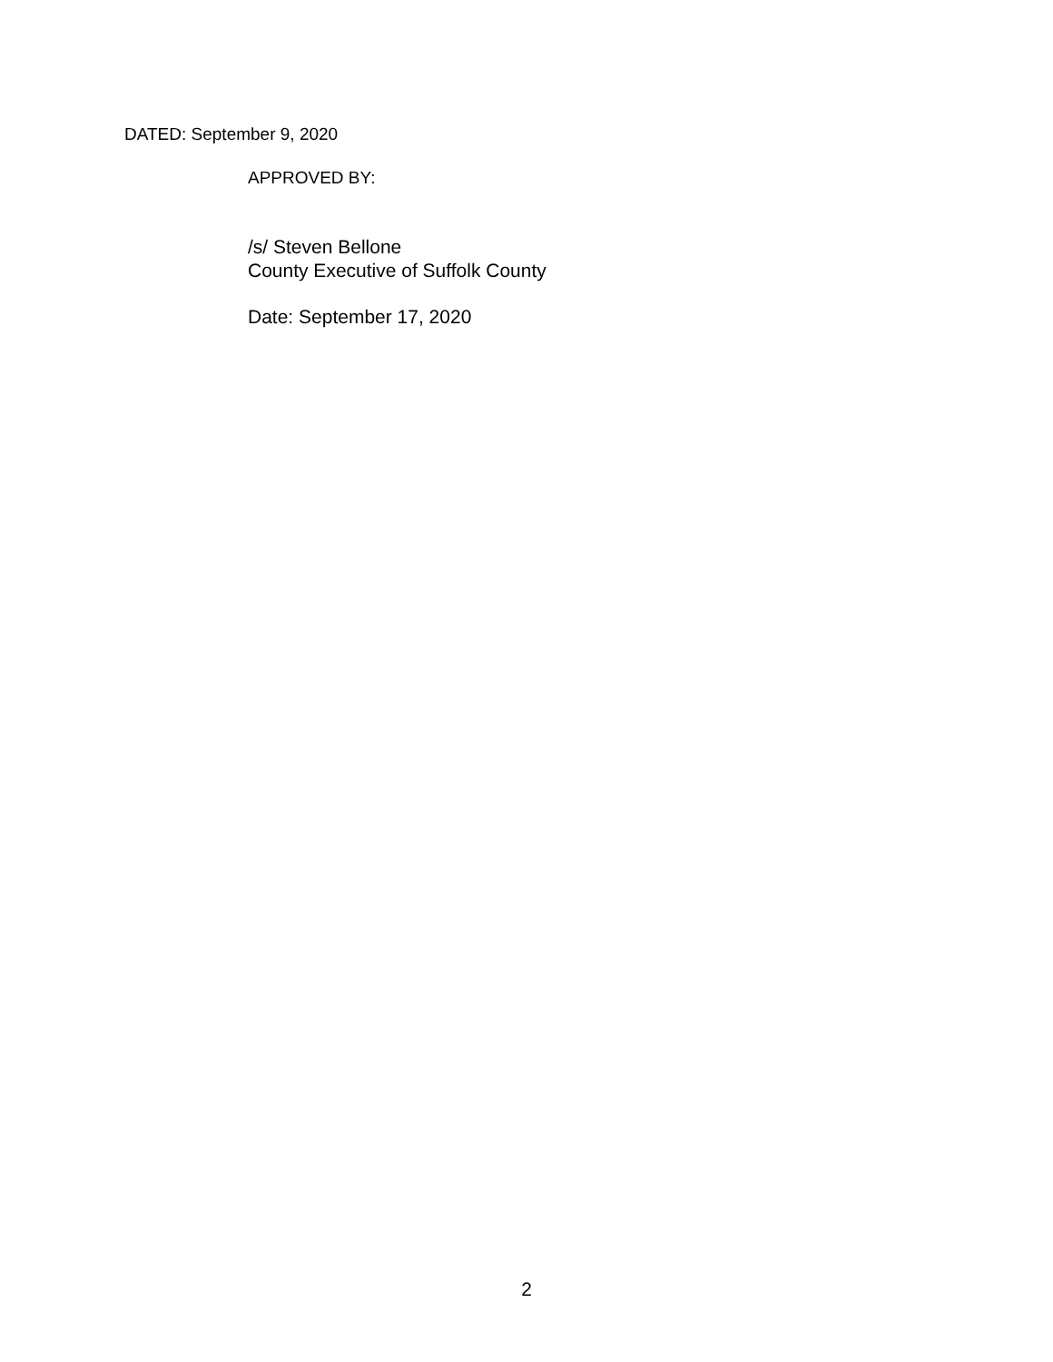DATED: September 9, 2020
APPROVED BY:
/s/ Steven Bellone
County Executive of Suffolk County
Date: September 17, 2020
2